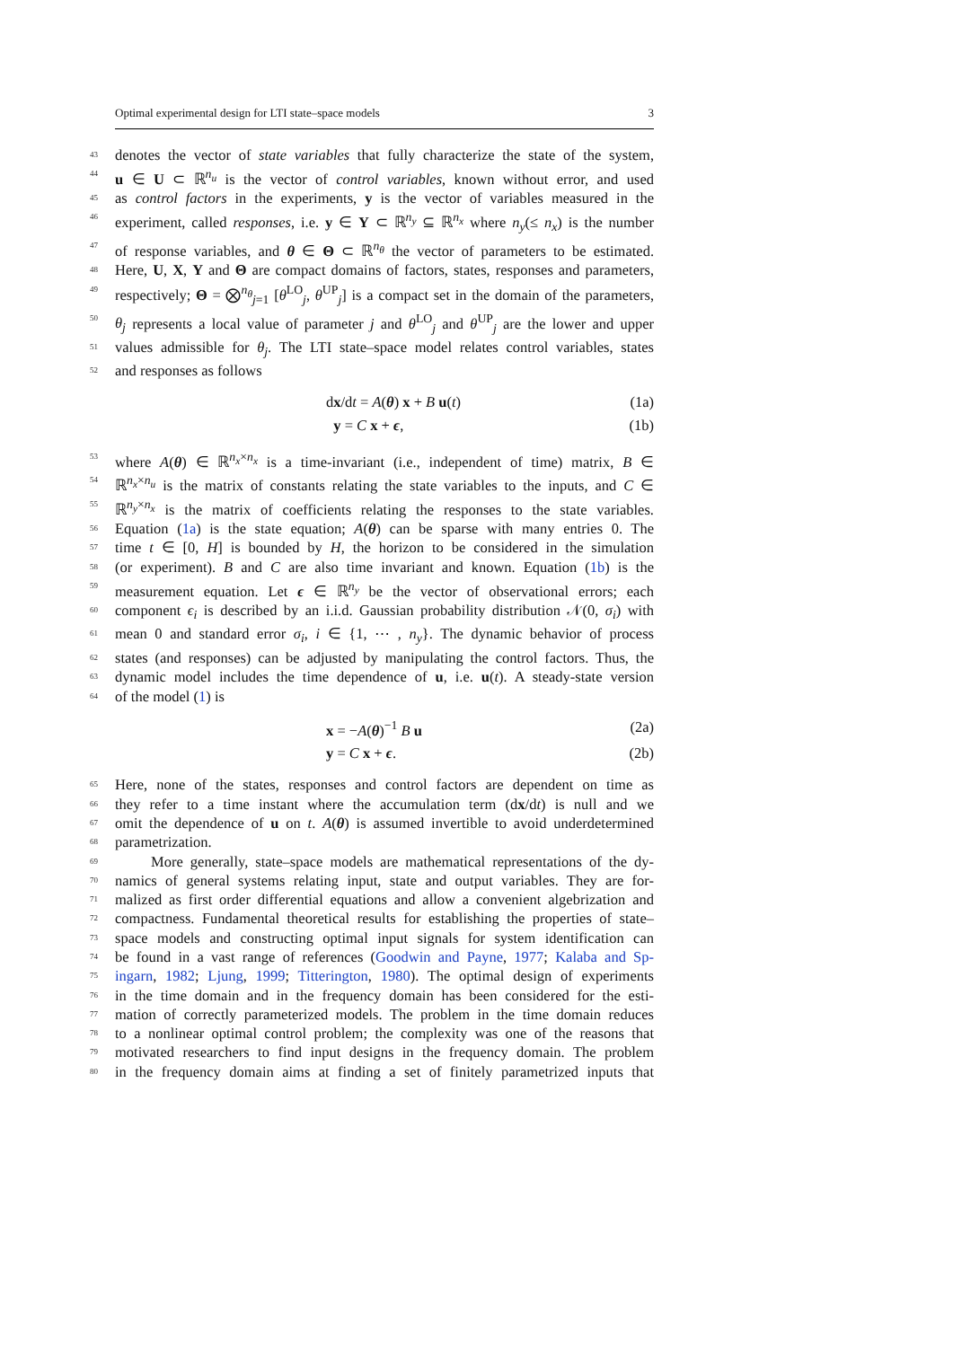Optimal experimental design for LTI state–space models 3
43 denotes the vector of state variables that fully characterize the state of the system,
44 u ∈ U ⊂ ℝ<sup>n<sub>u</sub></sup> is the vector of control variables, known without error, and used
45 as control factors in the experiments, y is the vector of variables measured in the
46 experiment, called responses, i.e. y ∈ Y ⊂ ℝ<sup>n<sub>y</sub></sup> ⊆ ℝ<sup>n<sub>x</sub></sup> where n<sub>y</sub>(≤ n<sub>x</sub>) is the number
47 of response variables, and θ ∈ Θ ⊂ ℝ<sup>n<sub>θ</sub></sup> the vector of parameters to be estimated.
48 Here, U, X, Y and Θ are compact domains of factors, states, responses and parameters,
49 respectively; Θ = ⨂<sup>n<sub>θ</sub></sup><sub>j=1</sub> [θ<sup>LO</sup><sub>j</sub>, θ<sup>UP</sup><sub>j</sub>] is a compact set in the domain of the parameters,
50 θ<sub>j</sub> represents a local value of parameter j and θ<sup>LO</sup><sub>j</sub> and θ<sup>UP</sup><sub>j</sub> are the lower and upper
51 values admissible for θ<sub>j</sub>. The LTI state–space model relates control variables, states
52 and responses as follows
dx/dt = A(θ) x + B u(t) (1a)
y = C x + ϵ, (1b)
53 where A(θ) ∈ ℝ<sup>n<sub>x</sub>×n<sub>x</sub></sup> is a time-invariant (i.e., independent of time) matrix, B ∈
54 ℝ<sup>n<sub>x</sub>×n<sub>u</sub></sup> is the matrix of constants relating the state variables to the inputs, and C ∈
55 ℝ<sup>n<sub>y</sub>×n<sub>x</sub></sup> is the matrix of coefficients relating the responses to the state variables.
56 Equation (1a) is the state equation; A(θ) can be sparse with many entries 0. The
57 time t ∈ [0, H] is bounded by H, the horizon to be considered in the simulation
58 (or experiment). B and C are also time invariant and known. Equation (1b) is the
59 measurement equation. Let ϵ ∈ ℝ<sup>n<sub>y</sub></sup> be the vector of observational errors; each
60 component ϵ<sub>i</sub> is described by an i.i.d. Gaussian probability distribution 𝒩(0, σ<sub>i</sub>) with
61 mean 0 and standard error σ<sub>i</sub>, i ∈ {1, ⋯ , n<sub>y</sub>}. The dynamic behavior of process
62 states (and responses) can be adjusted by manipulating the control factors. Thus, the
63 dynamic model includes the time dependence of u, i.e. u(t). A steady-state version
64 of the model (1) is
x = −A(θ)<sup>−1</sup> B u (2a)
y = C x + ϵ. (2b)
65 Here, none of the states, responses and control factors are dependent on time as
66 they refer to a time instant where the accumulation term (dx/dt) is null and we
67 omit the dependence of u on t. A(θ) is assumed invertible to avoid underdetermined
68 parametrization.
69 More generally, state–space models are mathematical representations of the dy-
70 namics of general systems relating input, state and output variables. They are for-
71 malized as first order differential equations and allow a convenient algebrization and
72 compactness. Fundamental theoretical results for establishing the properties of state–
73 space models and constructing optimal input signals for system identification can
74 be found in a vast range of references (Goodwin and Payne, 1977; Kalaba and Sp-
75 ingarn, 1982; Ljung, 1999; Titterington, 1980). The optimal design of experiments
76 in the time domain and in the frequency domain has been considered for the esti-
77 mation of correctly parameterized models. The problem in the time domain reduces
78 to a nonlinear optimal control problem; the complexity was one of the reasons that
79 motivated researchers to find input designs in the frequency domain. The problem
80 in the frequency domain aims at finding a set of finitely parametrized inputs that